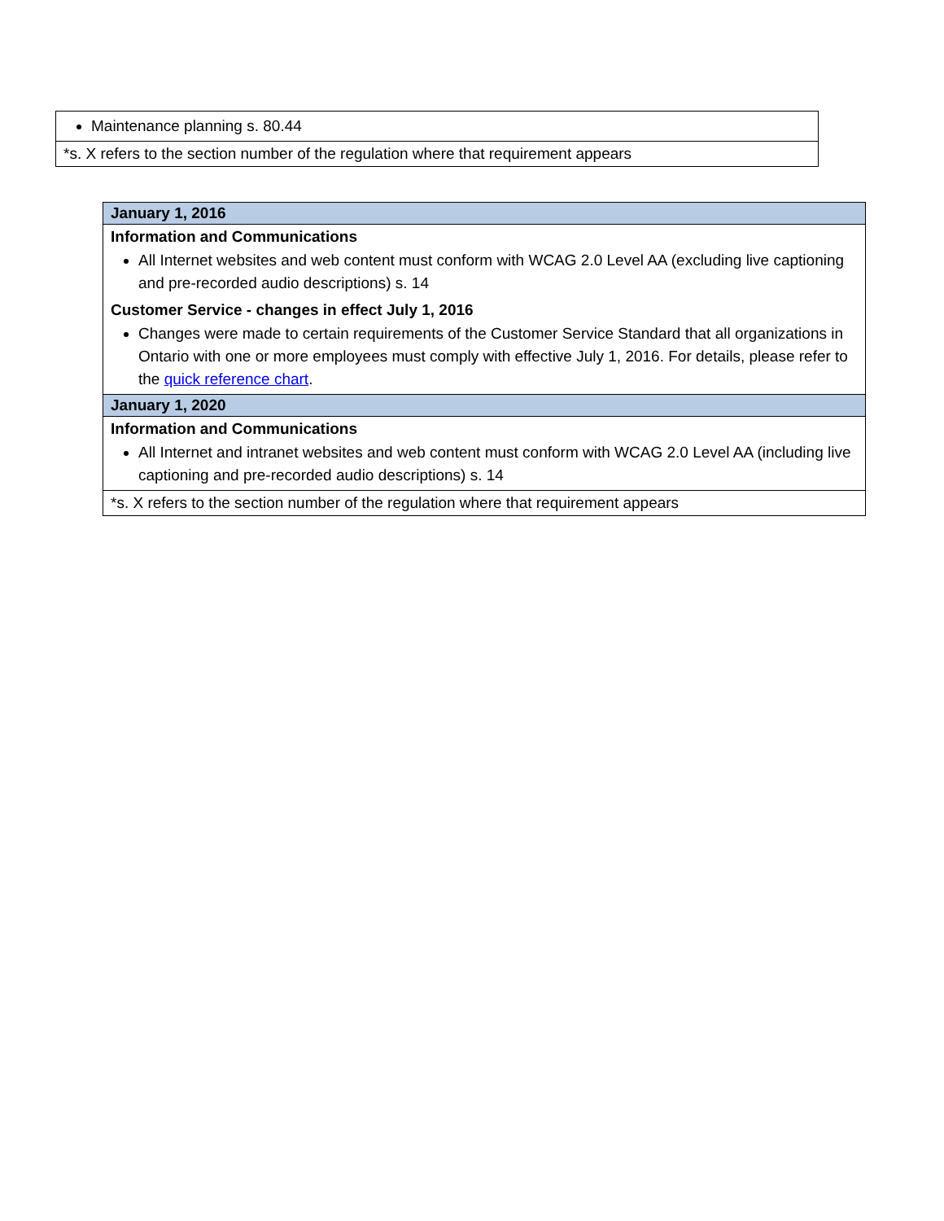| Maintenance planning s. 80.44 |
| *s. X refers to the section number of the regulation where that requirement appears |
| January 1, 2016 |
| Information and Communications All Internet websites and web content must conform with WCAG 2.0 Level AA (excluding live captioning and pre-recorded audio descriptions) s. 14 Customer Service - changes in effect July 1, 2016 Changes were made to certain requirements of the Customer Service Standard that all organizations in Ontario with one or more employees must comply with effective July 1, 2016. For details, please refer to the quick reference chart . |
| January 1, 2020 |
| Information and Communications All Internet and intranet websites and web content must conform with WCAG 2.0 Level AA (including live captioning and pre-recorded audio descriptions) s. 14 |
| *s. X refers to the section number of the regulation where that requirement appears |